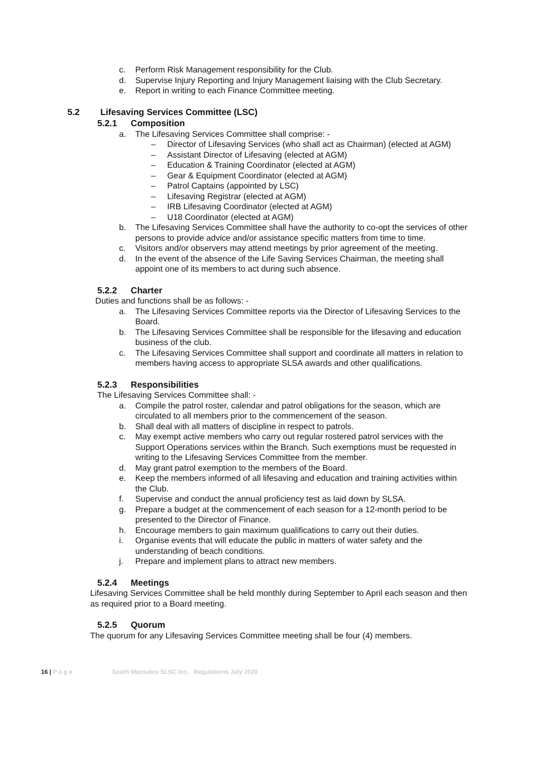c. Perform Risk Management responsibility for the Club.
d. Supervise Injury Reporting and Injury Management liaising with the Club Secretary.
e. Report in writing to each Finance Committee meeting.
5.2 Lifesaving Services Committee (LSC)
5.2.1 Composition
a. The Lifesaving Services Committee shall comprise: -
– Director of Lifesaving Services (who shall act as Chairman) (elected at AGM)
– Assistant Director of Lifesaving (elected at AGM)
– Education & Training Coordinator (elected at AGM)
– Gear & Equipment Coordinator (elected at AGM)
– Patrol Captains (appointed by LSC)
– Lifesaving Registrar (elected at AGM)
– IRB Lifesaving Coordinator (elected at AGM)
– U18 Coordinator (elected at AGM)
b. The Lifesaving Services Committee shall have the authority to co-opt the services of other persons to provide advice and/or assistance specific matters from time to time.
c. Visitors and/or observers may attend meetings by prior agreement of the meeting.
d. In the event of the absence of the Life Saving Services Chairman, the meeting shall appoint one of its members to act during such absence.
5.2.2 Charter
Duties and functions shall be as follows: -
a. The Lifesaving Services Committee reports via the Director of Lifesaving Services to the Board.
b. The Lifesaving Services Committee shall be responsible for the lifesaving and education business of the club.
c. The Lifesaving Services Committee shall support and coordinate all matters in relation to members having access to appropriate SLSA awards and other qualifications.
5.2.3 Responsibilities
The Lifesaving Services Committee shall: -
a. Compile the patrol roster, calendar and patrol obligations for the season, which are circulated to all members prior to the commencement of the season.
b. Shall deal with all matters of discipline in respect to patrols.
c. May exempt active members who carry out regular rostered patrol services with the Support Operations services within the Branch. Such exemptions must be requested in writing to the Lifesaving Services Committee from the member.
d. May grant patrol exemption to the members of the Board.
e. Keep the members informed of all lifesaving and education and training activities within the Club.
f. Supervise and conduct the annual proficiency test as laid down by SLSA.
g. Prepare a budget at the commencement of each season for a 12-month period to be presented to the Director of Finance.
h. Encourage members to gain maximum qualifications to carry out their duties.
i. Organise events that will educate the public in matters of water safety and the understanding of beach conditions.
j. Prepare and implement plans to attract new members.
5.2.4 Meetings
Lifesaving Services Committee shall be held monthly during September to April each season and then as required prior to a Board meeting.
5.2.5 Quorum
The quorum for any Lifesaving Services Committee meeting shall be four (4) members.
16 | P a g e South Maroubra SLSC Inc. Regulations July 2020